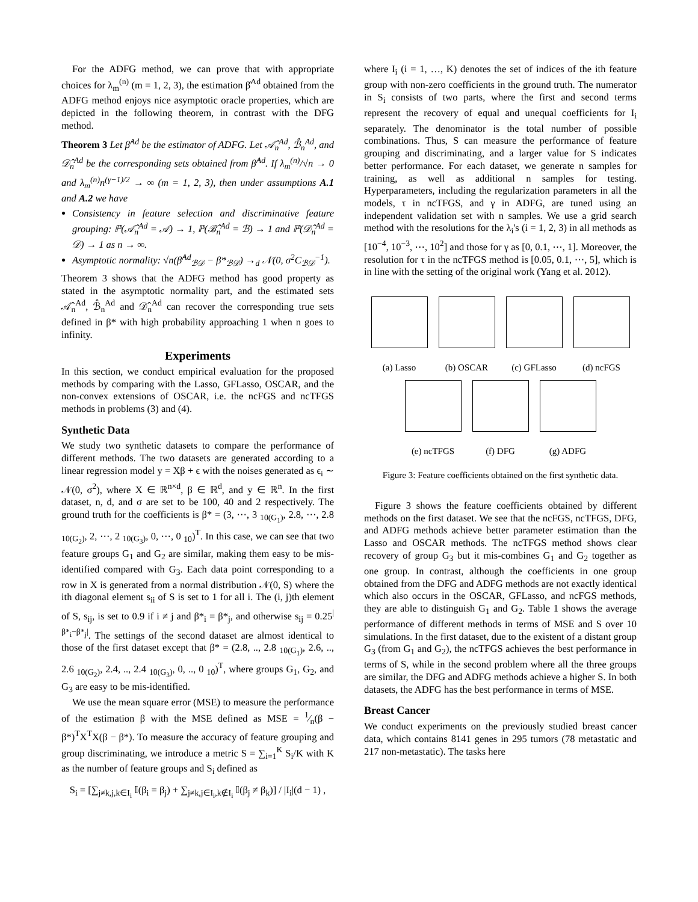For the ADFG method, we can prove that with appropriate choices for λ<sub>m</sub><sup>(n)</sup> (m = 1, 2, 3), the estimation β̂<sup>Ad</sup> obtained from the ADFG method enjoys nice asymptotic oracle properties, which are depicted in the following theorem, in contrast with the DFG method.
Theorem 3 Let β̂<sup>Ad</sup> be the estimator of ADFG. Let 𝒜̂<sub>n</sub><sup>Ad</sup>, ℬ̂<sub>n</sub><sup>Ad</sup>, and 𝒟̂<sub>n</sub><sup>Ad</sup> be the corresponding sets obtained from β̂<sup>Ad</sup>. If λ<sub>m</sub><sup>(n)</sup>/√n → 0 and λ<sub>m</sub><sup>(n)</sup>n<sup>(γ−1)/2</sup> → ∞ (m = 1, 2, 3), then under assumptions A.1 and A.2 we have
Consistency in feature selection and discriminative feature grouping: ℙ(𝒜̂<sub>n</sub><sup>Ad</sup> = 𝒜) → 1, ℙ(ℬ̂<sub>n</sub><sup>Ad</sup> = ℬ) → 1 and ℙ(𝒟̂<sub>n</sub><sup>Ad</sup> = 𝒟) → 1 as n → ∞.
Asymptotic normality: √n(β̂<sup>Ad</sup><sub>ℬ𝒟</sub> − β*<sub>ℬ𝒟</sub>) →<sub>d</sub> 𝒩(0, σ<sup>2</sup>C<sub>ℬ𝒟</sub><sup>−1</sup>).
Theorem 3 shows that the ADFG method has good property as stated in the asymptotic normality part, and the estimated sets 𝒜̂<sub>n</sub><sup>Ad</sup>, ℬ̂<sub>n</sub><sup>Ad</sup> and 𝒟̂<sub>n</sub><sup>Ad</sup> can recover the corresponding true sets defined in β* with high probability approaching 1 when n goes to infinity.
Experiments
In this section, we conduct empirical evaluation for the proposed methods by comparing with the Lasso, GFLasso, OSCAR, and the non-convex extensions of OSCAR, i.e. the ncFGS and ncTFGS methods in problems (3) and (4).
Synthetic Data
We study two synthetic datasets to compare the performance of different methods. The two datasets are generated according to a linear regression model y = Xβ + ϵ with the noises generated as ϵ<sub>i</sub> ∼ 𝒩(0, σ<sup>2</sup>), where X ∈ ℝ<sup>n×d</sup>, β ∈ ℝ<sup>d</sup>, and y ∈ ℝ<sup>n</sup>. In the first dataset, n, d, and σ are set to be 100, 40 and 2 respectively. The ground truth for the coefficients is β* = (3, ⋯, 3 <sub>10(G<sub>1</sub>)</sub>, 2.8, ⋯, 2.8 <sub>10(G<sub>2</sub>)</sub>, 2, ⋯, 2 <sub>10(G<sub>3</sub>)</sub>, 0, ⋯, 0 <sub>10</sub>)<sup>T</sup>. In this case, we can see that two feature groups G<sub>1</sub> and G<sub>2</sub> are similar, making them easy to be mis-identified compared with G<sub>3</sub>. Each data point corresponding to a row in X is generated from a normal distribution 𝒩(0, S) where the ith diagonal element s<sub>ii</sub> of S is set to 1 for all i. The (i, j)th element of S, s<sub>ij</sub>, is set to 0.9 if i ≠ j and β*<sub>i</sub> = β*<sub>j</sub>, and otherwise s<sub>ij</sub> = 0.25<sup>|β*<sub>i</sub>−β*<sub>j</sub>|</sup>. The settings of the second dataset are almost identical to those of the first dataset except that β* = (2.8, .., 2.8 <sub>10(G<sub>1</sub>)</sub>, 2.6, .., 2.6 <sub>10(G<sub>2</sub>)</sub>, 2.4, .., 2.4 <sub>10(G<sub>3</sub>)</sub>, 0, .., 0 <sub>10</sub>)<sup>T</sup>, where groups G<sub>1</sub>, G<sub>2</sub>, and G<sub>3</sub> are easy to be mis-identified.
We use the mean square error (MSE) to measure the performance of the estimation β with the MSE defined as MSE = 1⁄n(β − β*)<sup>T</sup>X<sup>T</sup>X(β − β*). To measure the accuracy of feature grouping and group discriminating, we introduce a metric S = ∑<sub>i=1</sub><sup>K</sup> S<sub>i</sub>/K with K as the number of feature groups and S<sub>i</sub> defined as
S<sub>i</sub> = [∑<sub>j≠k,j,k∈I<sub>i</sub></sub> 𝕀(β<sub>i</sub> = β<sub>j</sub>) + ∑<sub>j≠k,j∈I<sub>i</sub>,k∉I<sub>i</sub></sub> 𝕀(β<sub>j</sub> ≠ β<sub>k</sub>)] / |I<sub>i</sub>|(d − 1) ,
where I<sub>i</sub> (i = 1, …, K) denotes the set of indices of the ith feature group with non-zero coefficients in the ground truth. The numerator in S<sub>i</sub> consists of two parts, where the first and second terms represent the recovery of equal and unequal coefficients for I<sub>i</sub> separately. The denominator is the total number of possible combinations. Thus, S can measure the performance of feature grouping and discriminating, and a larger value for S indicates better performance. For each dataset, we generate n samples for training, as well as additional n samples for testing. Hyperparameters, including the regularization parameters in all the models, τ in ncTFGS, and γ in ADFG, are tuned using an independent validation set with n samples. We use a grid search method with the resolutions for the λ<sub>i</sub>'s (i = 1, 2, 3) in all methods as [10<sup>−4</sup>, 10<sup>−3</sup>, ⋯, 10<sup>2</sup>] and those for γ as [0, 0.1, ⋯, 1]. Moreover, the resolution for τ in the ncTFGS method is [0.05, 0.1, ⋯, 5], which is in line with the setting of the original work (Yang et al. 2012).
(a) Lasso
(b) OSCAR
(c) GFLasso
(d) ncFGS
(e) ncTFGS
(f) DFG
(g) ADFG
Figure 3: Feature coefficients obtained on the first synthetic data.
Figure 3 shows the feature coefficients obtained by different methods on the first dataset. We see that the ncFGS, ncTFGS, DFG, and ADFG methods achieve better parameter estimation than the Lasso and OSCAR methods. The ncTFGS method shows clear recovery of group G<sub>3</sub> but it mis-combines G<sub>1</sub> and G<sub>2</sub> together as one group. In contrast, although the coefficients in one group obtained from the DFG and ADFG methods are not exactly identical which also occurs in the OSCAR, GFLasso, and ncFGS methods, they are able to distinguish G<sub>1</sub> and G<sub>2</sub>. Table 1 shows the average performance of different methods in terms of MSE and S over 10 simulations. In the first dataset, due to the existent of a distant group G<sub>3</sub> (from G<sub>1</sub> and G<sub>2</sub>), the ncTFGS achieves the best performance in terms of S, while in the second problem where all the three groups are similar, the DFG and ADFG methods achieve a higher S. In both datasets, the ADFG has the best performance in terms of MSE.
Breast Cancer
We conduct experiments on the previously studied breast cancer data, which contains 8141 genes in 295 tumors (78 metastatic and 217 non-metastatic). The tasks here